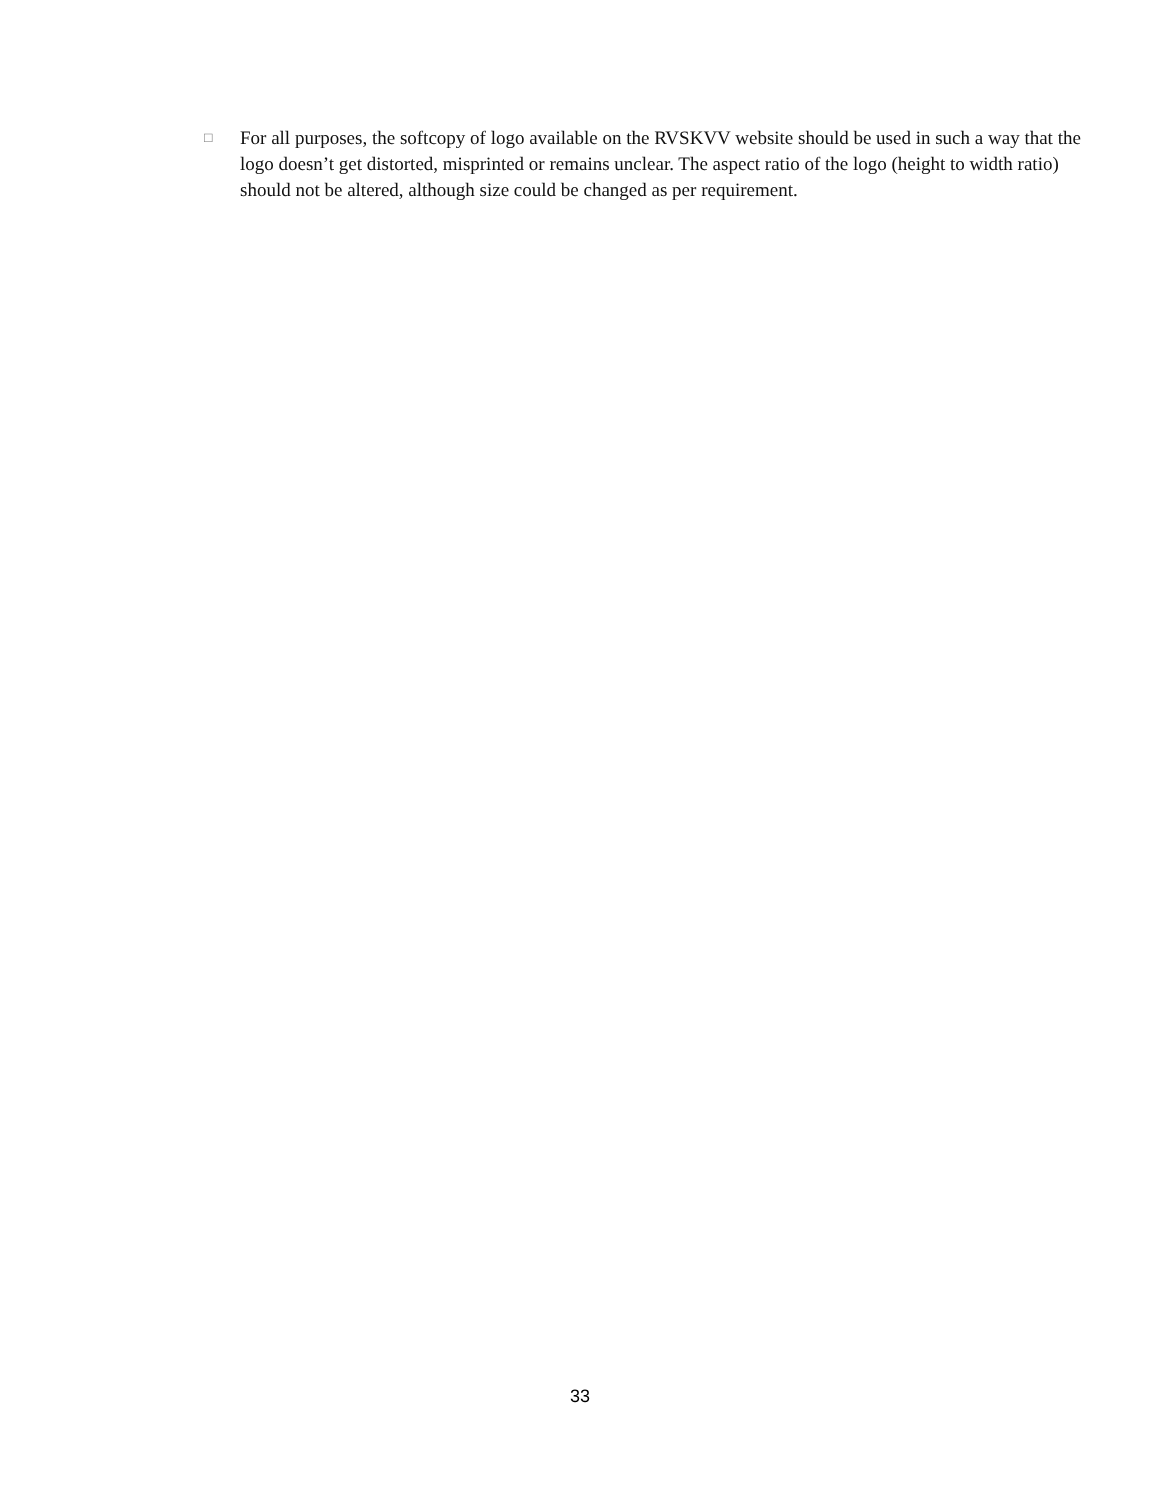□ For all purposes, the softcopy of logo available on the RVSKVV website should be used in such a way that the logo doesn’t get distorted, misprinted or remains unclear. The aspect ratio of the logo (height to width ratio) should not be altered, although size could be changed as per requirement.
33